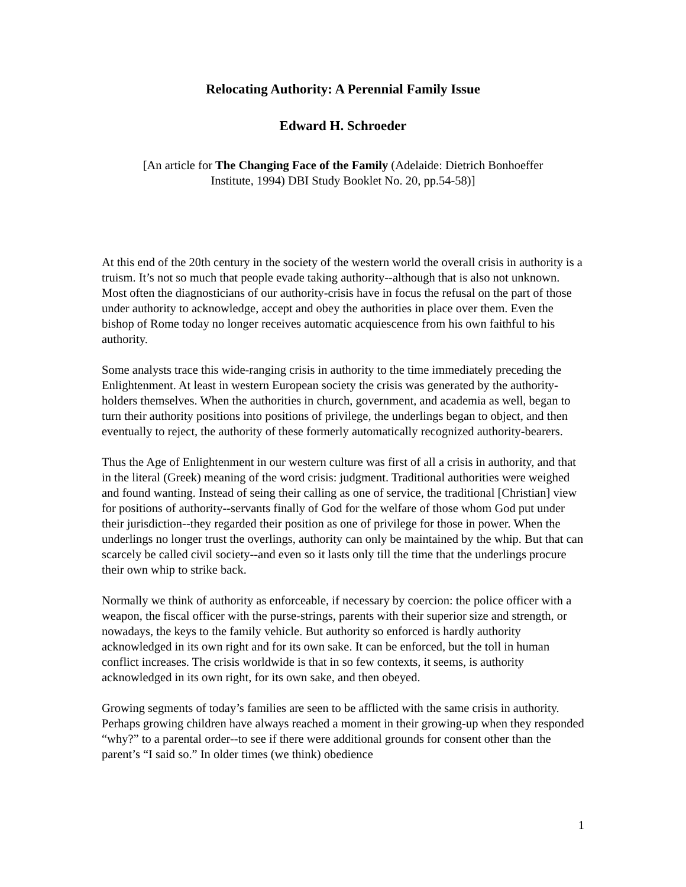Relocating Authority: A Perennial Family Issue
Edward H. Schroeder
[An article for The Changing Face of the Family (Adelaide: Dietrich Bonhoeffer
Institute, 1994) DBI Study Booklet No. 20, pp.54-58)]
At this end of the 20th century in the society of the western world the overall crisis in authority is a truism. It’s not so much that people evade taking authority--although that is also not unknown. Most often the diagnosticians of our authority-crisis have in focus the refusal on the part of those under authority to acknowledge, accept and obey the authorities in place over them. Even the bishop of Rome today no longer receives automatic acquiescence from his own faithful to his authority.
Some analysts trace this wide-ranging crisis in authority to the time immediately preceding the Enlightenment. At least in western European society the crisis was generated by the authority-holders themselves. When the authorities in church, government, and academia as well, began to turn their authority positions into positions of privilege, the underlings began to object, and then eventually to reject, the authority of these formerly automatically recognized authority-bearers.
Thus the Age of Enlightenment in our western culture was first of all a crisis in authority, and that in the literal (Greek) meaning of the word crisis: judgment. Traditional authorities were weighed and found wanting. Instead of seing their calling as one of service, the traditional [Christian] view for positions of authority--servants finally of God for the welfare of those whom God put under their jurisdiction--they regarded their position as one of privilege for those in power. When the underlings no longer trust the overlings, authority can only be maintained by the whip. But that can scarcely be called civil society--and even so it lasts only till the time that the underlings procure their own whip to strike back.
Normally we think of authority as enforceable, if necessary by coercion: the police officer with a weapon, the fiscal officer with the purse-strings, parents with their superior size and strength, or nowadays, the keys to the family vehicle. But authority so enforced is hardly authority acknowledged in its own right and for its own sake. It can be enforced, but the toll in human conflict increases. The crisis worldwide is that in so few contexts, it seems, is authority acknowledged in its own right, for its own sake, and then obeyed.
Growing segments of today’s families are seen to be afflicted with the same crisis in authority. Perhaps growing children have always reached a moment in their growing-up when they responded “why?” to a parental order--to see if there were additional grounds for consent other than the parent’s “I said so.” In older times (we think) obedience
1